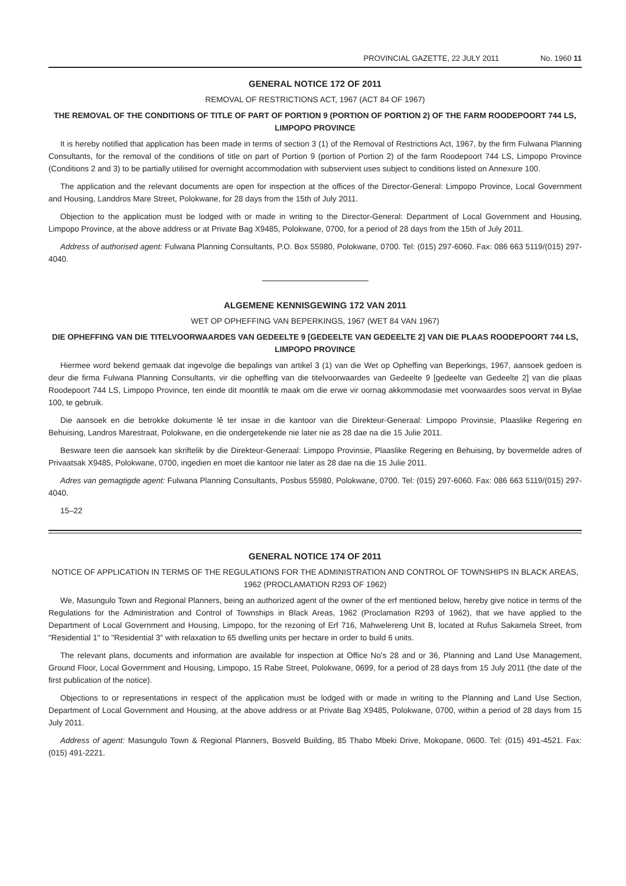PROVINCIAL GAZETTE, 22 JULY 2011 No. 1960 11
GENERAL NOTICE 172 OF 2011
REMOVAL OF RESTRICTIONS ACT, 1967 (ACT 84 OF 1967)
THE REMOVAL OF THE CONDITIONS OF TITLE OF PART OF PORTION 9 (PORTION OF PORTION 2) OF THE FARM ROODEPOORT 744 LS, LIMPOPO PROVINCE
It is hereby notified that application has been made in terms of section 3 (1) of the Removal of Restrictions Act, 1967, by the firm Fulwana Planning Consultants, for the removal of the conditions of title on part of Portion 9 (portion of Portion 2) of the farm Roodepoort 744 LS, Limpopo Province (Conditions 2 and 3) to be partially utilised for overnight accommodation with subservient uses subject to conditions listed on Annexure 100.
The application and the relevant documents are open for inspection at the offices of the Director-General: Limpopo Province, Local Government and Housing, Landdros Mare Street, Polokwane, for 28 days from the 15th of July 2011.
Objection to the application must be lodged with or made in writing to the Director-General: Department of Local Government and Housing, Limpopo Province, at the above address or at Private Bag X9485, Polokwane, 0700, for a period of 28 days from the 15th of July 2011.
Address of authorised agent: Fulwana Planning Consultants, P.O. Box 55980, Polokwane, 0700. Tel: (015) 297-6060. Fax: 086 663 5119/(015) 297-4040.
ALGEMENE KENNISGEWING 172 VAN 2011
WET OP OPHEFFING VAN BEPERKINGS, 1967 (WET 84 VAN 1967)
DIE OPHEFFING VAN DIE TITELVOORWAARDES VAN GEDEELTE 9 [GEDEELTE VAN GEDEELTE 2] VAN DIE PLAAS ROODEPOORT 744 LS, LIMPOPO PROVINCE
Hiermee word bekend gemaak dat ingevolge die bepalings van artikel 3 (1) van die Wet op Opheffing van Beperkings, 1967, aansoek gedoen is deur die firma Fulwana Planning Consultants, vir die opheffing van die titelvoorwaardes van Gedeelte 9 [gedeelte van Gedeelte 2] van die plaas Roodepoort 744 LS, Limpopo Province, ten einde dit moontlik te maak om die erwe vir oornag akkommodasie met voorwaardes soos vervat in Bylae 100, te gebruik.
Die aansoek en die betrokke dokumente lê ter insae in die kantoor van die Direkteur-Generaal: Limpopo Provinsie, Plaaslike Regering en Behuising, Landros Marestraat, Polokwane, en die ondergetekende nie later nie as 28 dae na die 15 Julie 2011.
Besware teen die aansoek kan skriftelik by die Direkteur-Generaal: Limpopo Provinsie, Plaaslike Regering en Behuising, by bovermelde adres of Privaatsak X9485, Polokwane, 0700, ingedien en moet die kantoor nie later as 28 dae na die 15 Julie 2011.
Adres van gemagtigde agent: Fulwana Planning Consultants, Posbus 55980, Polokwane, 0700. Tel: (015) 297-6060. Fax: 086 663 5119/(015) 297-4040.
15–22
GENERAL NOTICE 174 OF 2011
NOTICE OF APPLICATION IN TERMS OF THE REGULATIONS FOR THE ADMINISTRATION AND CONTROL OF TOWNSHIPS IN BLACK AREAS, 1962 (PROCLAMATION R293 OF 1962)
We, Masungulo Town and Regional Planners, being an authorized agent of the owner of the erf mentioned below, hereby give notice in terms of the Regulations for the Administration and Control of Townships in Black Areas, 1962 (Proclamation R293 of 1962), that we have applied to the Department of Local Government and Housing, Limpopo, for the rezoning of Erf 716, Mahwelereng Unit B, located at Rufus Sakamela Street, from "Residential 1" to "Residential 3" with relaxation to 65 dwelling units per hectare in order to build 6 units.
The relevant plans, documents and information are available for inspection at Office No's 28 and or 36, Planning and Land Use Management, Ground Floor, Local Government and Housing, Limpopo, 15 Rabe Street, Polokwane, 0699, for a period of 28 days from 15 July 2011 (the date of the first publication of the notice).
Objections to or representations in respect of the application must be lodged with or made in writing to the Planning and Land Use Section, Department of Local Government and Housing, at the above address or at Private Bag X9485, Polokwane, 0700, within a period of 28 days from 15 July 2011.
Address of agent: Masungulo Town & Regional Planners, Bosveld Building, 85 Thabo Mbeki Drive, Mokopane, 0600. Tel: (015) 491-4521. Fax: (015) 491-2221.